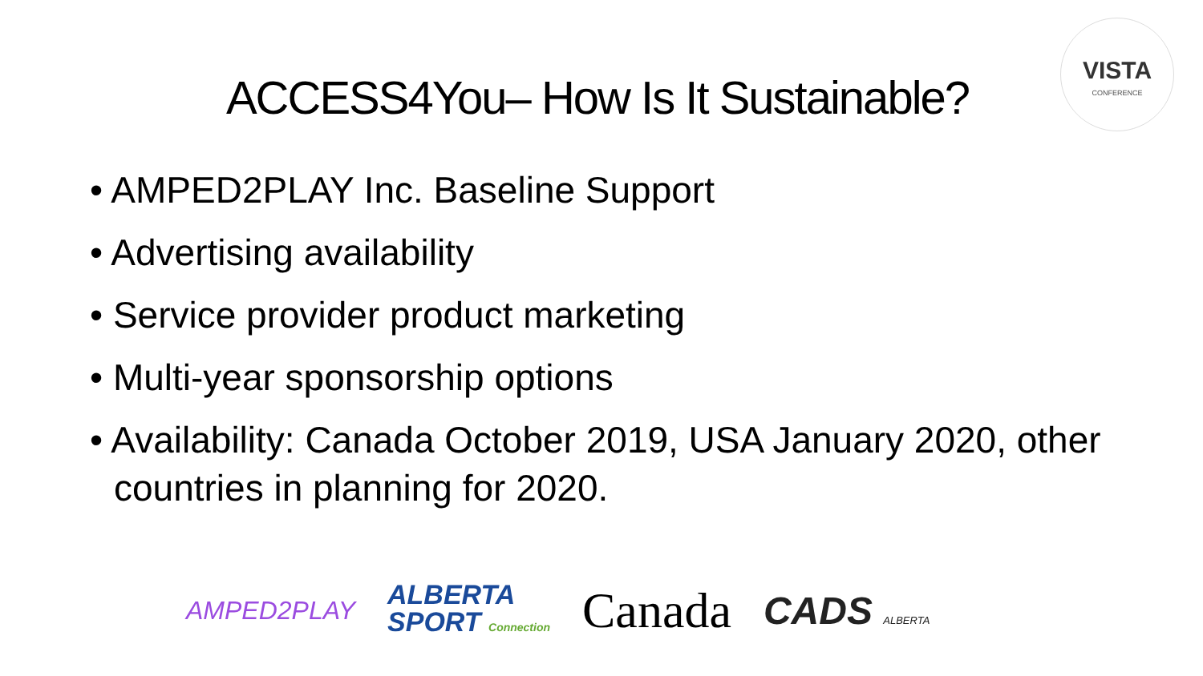VISTA
CONFERENCE
ACCESS4You– How Is It Sustainable?
• AMPED2PLAY Inc. Baseline Support
• Advertising availability
• Service provider product marketing
• Multi-year sponsorship options
• Availability: Canada October 2019, USA January 2020, other countries in planning for 2020.
AMPED2PLAY
ALBERTA
SPORT Connection
Canada
CADS ALBERTA